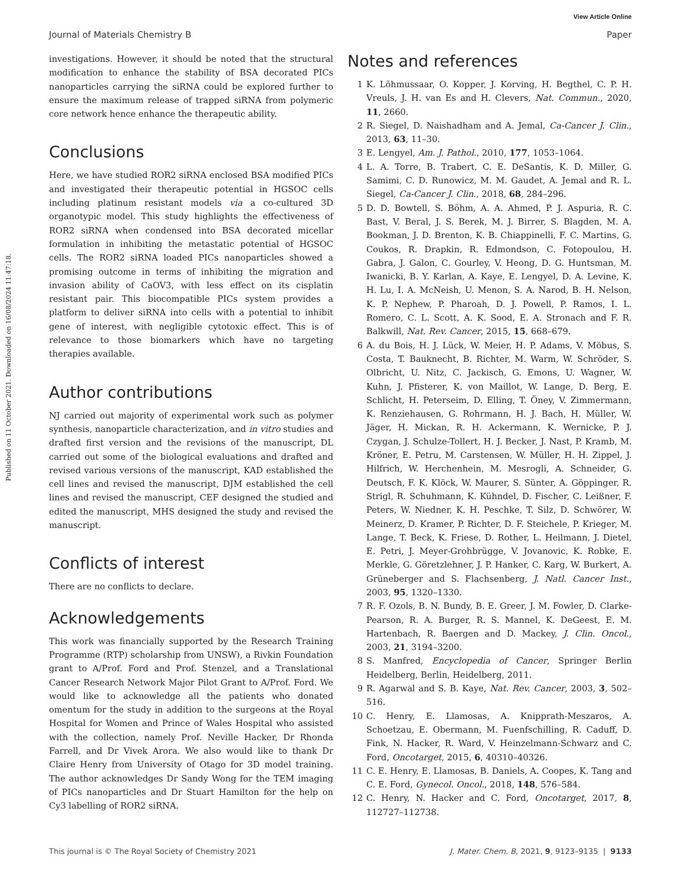View Article Online
Journal of Materials Chemistry B Paper
Published on 11 October 2021. Downloaded on 16/08/2024 11:47:18.
investigations. However, it should be noted that the structural modification to enhance the stability of BSA decorated PICs nanoparticles carrying the siRNA could be explored further to ensure the maximum release of trapped siRNA from polymeric core network hence enhance the therapeutic ability.
Conclusions
Here, we have studied ROR2 siRNA enclosed BSA modified PICs and investigated their therapeutic potential in HGSOC cells including platinum resistant models via a co-cultured 3D organotypic model. This study highlights the effectiveness of ROR2 siRNA when condensed into BSA decorated micellar formulation in inhibiting the metastatic potential of HGSOC cells. The ROR2 siRNA loaded PICs nanoparticles showed a promising outcome in terms of inhibiting the migration and invasion ability of CaOV3, with less effect on its cisplatin resistant pair. This biocompatible PICs system provides a platform to deliver siRNA into cells with a potential to inhibit gene of interest, with negligible cytotoxic effect. This is of relevance to those biomarkers which have no targeting therapies available.
Author contributions
NJ carried out majority of experimental work such as polymer synthesis, nanoparticle characterization, and in vitro studies and drafted first version and the revisions of the manuscript, DL carried out some of the biological evaluations and drafted and revised various versions of the manuscript, KAD established the cell lines and revised the manuscript, DJM established the cell lines and revised the manuscript, CEF designed the studied and edited the manuscript, MHS designed the study and revised the manuscript.
Conflicts of interest
There are no conflicts to declare.
Acknowledgements
This work was financially supported by the Research Training Programme (RTP) scholarship from UNSW), a Rivkin Foundation grant to A/Prof. Ford and Prof. Stenzel, and a Translational Cancer Research Network Major Pilot Grant to A/Prof. Ford. We would like to acknowledge all the patients who donated omentum for the study in addition to the surgeons at the Royal Hospital for Women and Prince of Wales Hospital who assisted with the collection, namely Prof. Neville Hacker, Dr Rhonda Farrell, and Dr Vivek Arora. We also would like to thank Dr Claire Henry from University of Otago for 3D model training. The author acknowledges Dr Sandy Wong for the TEM imaging of PICs nanoparticles and Dr Stuart Hamilton for the help on Cy3 labelling of ROR2 siRNA.
Notes and references
1 K. Lõhmussaar, O. Kopper, J. Korving, H. Begthel, C. P. H. Vreuls, J. H. van Es and H. Clevers, Nat. Commun., 2020, 11, 2660.
2 R. Siegel, D. Naishadham and A. Jemal, Ca-Cancer J. Clin., 2013, 63, 11–30.
3 E. Lengyel, Am. J. Pathol., 2010, 177, 1053–1064.
4 L. A. Torre, B. Trabert, C. E. DeSantis, K. D. Miller, G. Samimi, C. D. Runowicz, M. M. Gaudet, A. Jemal and R. L. Siegel, Ca-Cancer J. Clin., 2018, 68, 284–296.
5 D. D. Bowtell, S. Böhm, A. A. Ahmed, P. J. Aspuria, R. C. Bast, V. Beral, J. S. Berek, M. J. Birrer, S. Blagden, M. A. Bookman, J. D. Brenton, K. B. Chiappinelli, F. C. Martins, G. Coukos, R. Drapkin, R. Edmondson, C. Fotopoulou, H. Gabra, J. Galon, C. Gourley, V. Heong, D. G. Huntsman, M. Iwanicki, B. Y. Karlan, A. Kaye, E. Lengyel, D. A. Levine, K. H. Lu, I. A. McNeish, U. Menon, S. A. Narod, B. H. Nelson, K. P. Nephew, P. Pharoah, D. J. Powell, P. Ramos, I. L. Romero, C. L. Scott, A. K. Sood, E. A. Stronach and F. R. Balkwill, Nat. Rev. Cancer, 2015, 15, 668–679.
6 A. du Bois, H. J. Lück, W. Meier, H. P. Adams, V. Möbus, S. Costa, T. Bauknecht, B. Richter, M. Warm, W. Schröder, S. Olbricht, U. Nitz, C. Jackisch, G. Emons, U. Wagner, W. Kuhn, J. Pfisterer, K. von Maillot, W. Lange, D. Berg, E. Schlicht, H. Peterseim, D. Elling, T. Öney, V. Zimmermann, K. Renziehausen, G. Rohrmann, H. J. Bach, H. Müller, W. Jäger, H. Mickan, R. H. Ackermann, K. Wernicke, P. J. Czygan, J. Schulze-Tollert, H. J. Becker, J. Nast, P. Kramb, M. Kröner, E. Petru, M. Carstensen, W. Müller, H. H. Zippel, J. Hilfrich, W. Herchenhein, M. Mesrogli, A. Schneider, G. Deutsch, F. K. Klöck, W. Maurer, S. Sünter, A. Göppinger, R. Strigl, R. Schuhmann, K. Kühndel, D. Fischer, C. Leißner, F. Peters, W. Niedner, K. H. Peschke, T. Silz, D. Schwörer, W. Meinerz, D. Kramer, P. Richter, D. F. Steichele, P. Krieger, M. Lange, T. Beck, K. Friese, D. Rother, L. Heilmann, J. Dietel, E. Petri, J. Meyer-Grohbrügge, V. Jovanovic, K. Robke, E. Merkle, G. Göretzlehner, J. P. Hanker, C. Karg, W. Burkert, A. Grüneberger and S. Flachsenberg, J. Natl. Cancer Inst., 2003, 95, 1320–1330.
7 R. F. Ozols, B. N. Bundy, B. E. Greer, J. M. Fowler, D. Clarke-Pearson, R. A. Burger, R. S. Mannel, K. DeGeest, E. M. Hartenbach, R. Baergen and D. Mackey, J. Clin. Oncol., 2003, 21, 3194–3200.
8 S. Manfred, Encyclopedia of Cancer, Springer Berlin Heidelberg, Berlin, Heidelberg, 2011.
9 R. Agarwal and S. B. Kaye, Nat. Rev. Cancer, 2003, 3, 502–516.
10 C. Henry, E. Llamosas, A. Knipprath-Meszaros, A. Schoetzau, E. Obermann, M. Fuenfschilling, R. Caduff, D. Fink, N. Hacker, R. Ward, V. Heinzelmann-Schwarz and C. Ford, Oncotarget, 2015, 6, 40310–40326.
11 C. E. Henry, E. Llamosas, B. Daniels, A. Coopes, K. Tang and C. E. Ford, Gynecol. Oncol., 2018, 148, 576–584.
12 C. Henry, N. Hacker and C. Ford, Oncotarget, 2017, 8, 112727–112738.
This journal is © The Royal Society of Chemistry 2021 J. Mater. Chem. B, 2021, 9, 9123–9135 | 9133